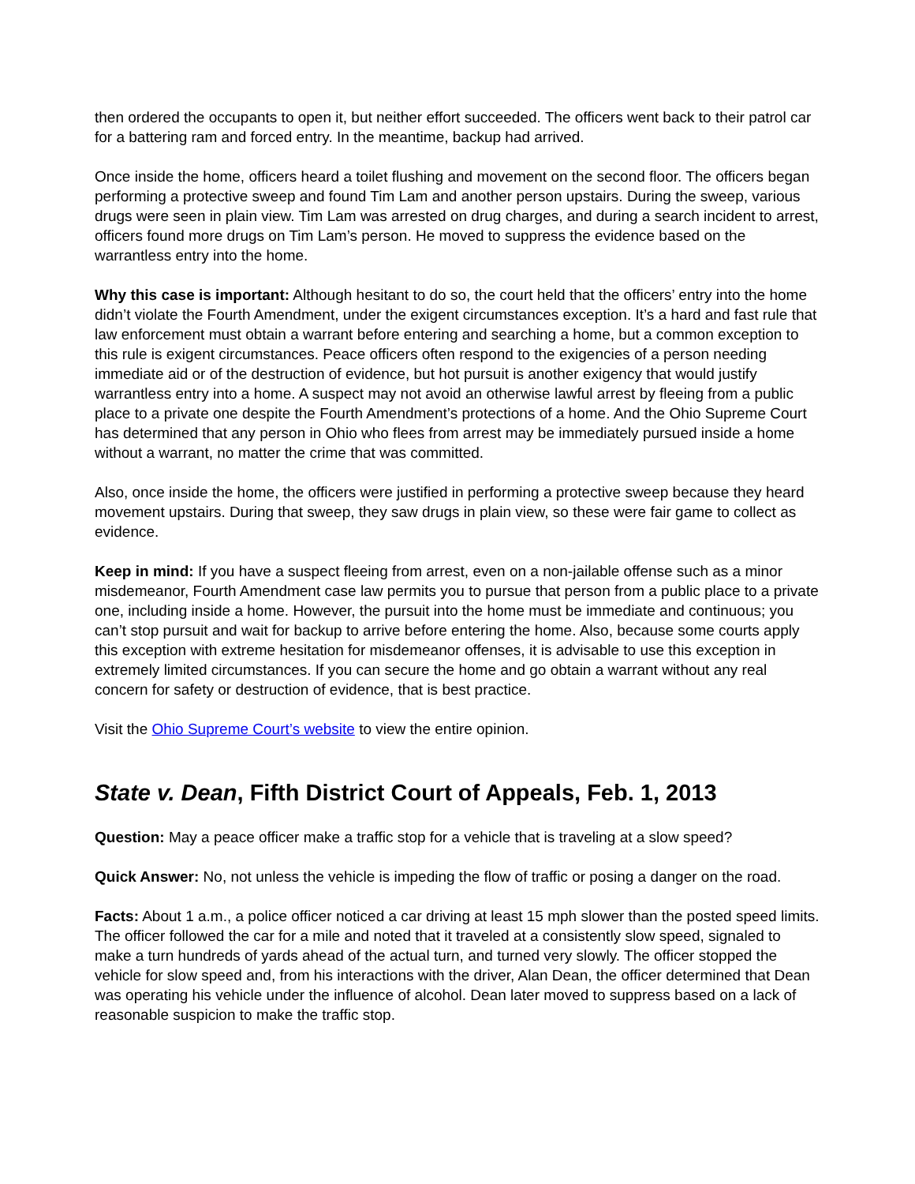then ordered the occupants to open it, but neither effort succeeded. The officers went back to their patrol car for a battering ram and forced entry. In the meantime, backup had arrived.
Once inside the home, officers heard a toilet flushing and movement on the second floor. The officers began performing a protective sweep and found Tim Lam and another person upstairs. During the sweep, various drugs were seen in plain view. Tim Lam was arrested on drug charges, and during a search incident to arrest, officers found more drugs on Tim Lam’s person. He moved to suppress the evidence based on the warrantless entry into the home.
Why this case is important: Although hesitant to do so, the court held that the officers’ entry into the home didn’t violate the Fourth Amendment, under the exigent circumstances exception. It’s a hard and fast rule that law enforcement must obtain a warrant before entering and searching a home, but a common exception to this rule is exigent circumstances. Peace officers often respond to the exigencies of a person needing immediate aid or of the destruction of evidence, but hot pursuit is another exigency that would justify warrantless entry into a home. A suspect may not avoid an otherwise lawful arrest by fleeing from a public place to a private one despite the Fourth Amendment’s protections of a home. And the Ohio Supreme Court has determined that any person in Ohio who flees from arrest may be immediately pursued inside a home without a warrant, no matter the crime that was committed.
Also, once inside the home, the officers were justified in performing a protective sweep because they heard movement upstairs. During that sweep, they saw drugs in plain view, so these were fair game to collect as evidence.
Keep in mind: If you have a suspect fleeing from arrest, even on a non-jailable offense such as a minor misdemeanor, Fourth Amendment case law permits you to pursue that person from a public place to a private one, including inside a home. However, the pursuit into the home must be immediate and continuous; you can’t stop pursuit and wait for backup to arrive before entering the home. Also, because some courts apply this exception with extreme hesitation for misdemeanor offenses, it is advisable to use this exception in extremely limited circumstances. If you can secure the home and go obtain a warrant without any real concern for safety or destruction of evidence, that is best practice.
Visit the Ohio Supreme Court’s website to view the entire opinion.
State v. Dean, Fifth District Court of Appeals, Feb. 1, 2013
Question: May a peace officer make a traffic stop for a vehicle that is traveling at a slow speed?
Quick Answer: No, not unless the vehicle is impeding the flow of traffic or posing a danger on the road.
Facts: About 1 a.m., a police officer noticed a car driving at least 15 mph slower than the posted speed limits. The officer followed the car for a mile and noted that it traveled at a consistently slow speed, signaled to make a turn hundreds of yards ahead of the actual turn, and turned very slowly. The officer stopped the vehicle for slow speed and, from his interactions with the driver, Alan Dean, the officer determined that Dean was operating his vehicle under the influence of alcohol. Dean later moved to suppress based on a lack of reasonable suspicion to make the traffic stop.